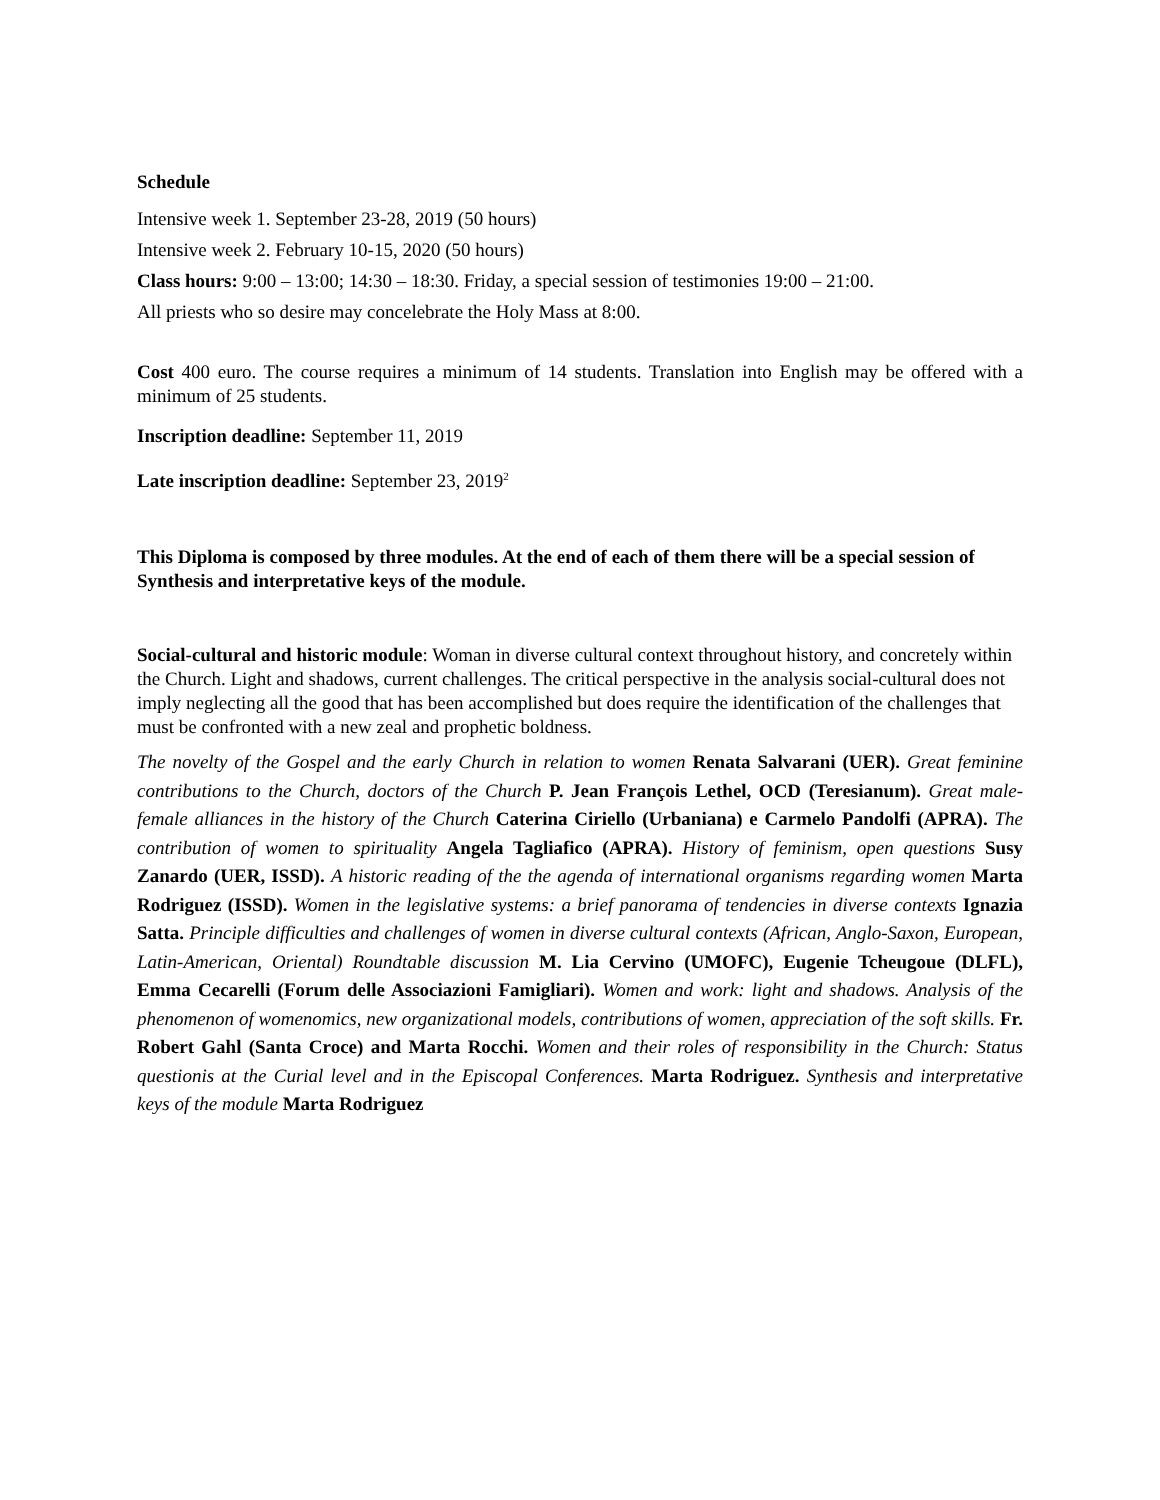Schedule
Intensive week 1. September 23-28, 2019 (50 hours)
Intensive week 2. February 10-15, 2020 (50 hours)
Class hours: 9:00 – 13:00; 14:30 – 18:30. Friday, a special session of testimonies 19:00 – 21:00.
All priests who so desire may concelebrate the Holy Mass at 8:00.
Cost 400 euro. The course requires a minimum of 14 students. Translation into English may be offered with a minimum of 25 students.
Inscription deadline: September 11, 2019
Late inscription deadline: September 23, 2019<sup>2</sup>
This Diploma is composed by three modules. At the end of each of them there will be a special session of Synthesis and interpretative keys of the module.
Social-cultural and historic module: Woman in diverse cultural context throughout history, and concretely within the Church. Light and shadows, current challenges. The critical perspective in the analysis social-cultural does not imply neglecting all the good that has been accomplished but does require the identification of the challenges that must be confronted with a new zeal and prophetic boldness.
The novelty of the Gospel and the early Church in relation to women Renata Salvarani (UER). Great feminine contributions to the Church, doctors of the Church P. Jean François Lethel, OCD (Teresianum). Great male-female alliances in the history of the Church Caterina Ciriello (Urbaniana) e Carmelo Pandolfi (APRA). The contribution of women to spirituality Angela Tagliafico (APRA). History of feminism, open questions Susy Zanardo (UER, ISSD). A historic reading of the the agenda of international organisms regarding women Marta Rodriguez (ISSD). Women in the legislative systems: a brief panorama of tendencies in diverse contexts Ignazia Satta. Principle difficulties and challenges of women in diverse cultural contexts (African, Anglo-Saxon, European, Latin-American, Oriental) Roundtable discussion M. Lia Cervino (UMOFC), Eugenie Tcheugoue (DLFL), Emma Cecarelli (Forum delle Associazioni Famigliari). Women and work: light and shadows. Analysis of the phenomenon of womenomics, new organizational models, contributions of women, appreciation of the soft skills. Fr. Robert Gahl (Santa Croce) and Marta Rocchi. Women and their roles of responsibility in the Church: Status questionis at the Curial level and in the Episcopal Conferences. Marta Rodriguez. Synthesis and interpretative keys of the module Marta Rodriguez